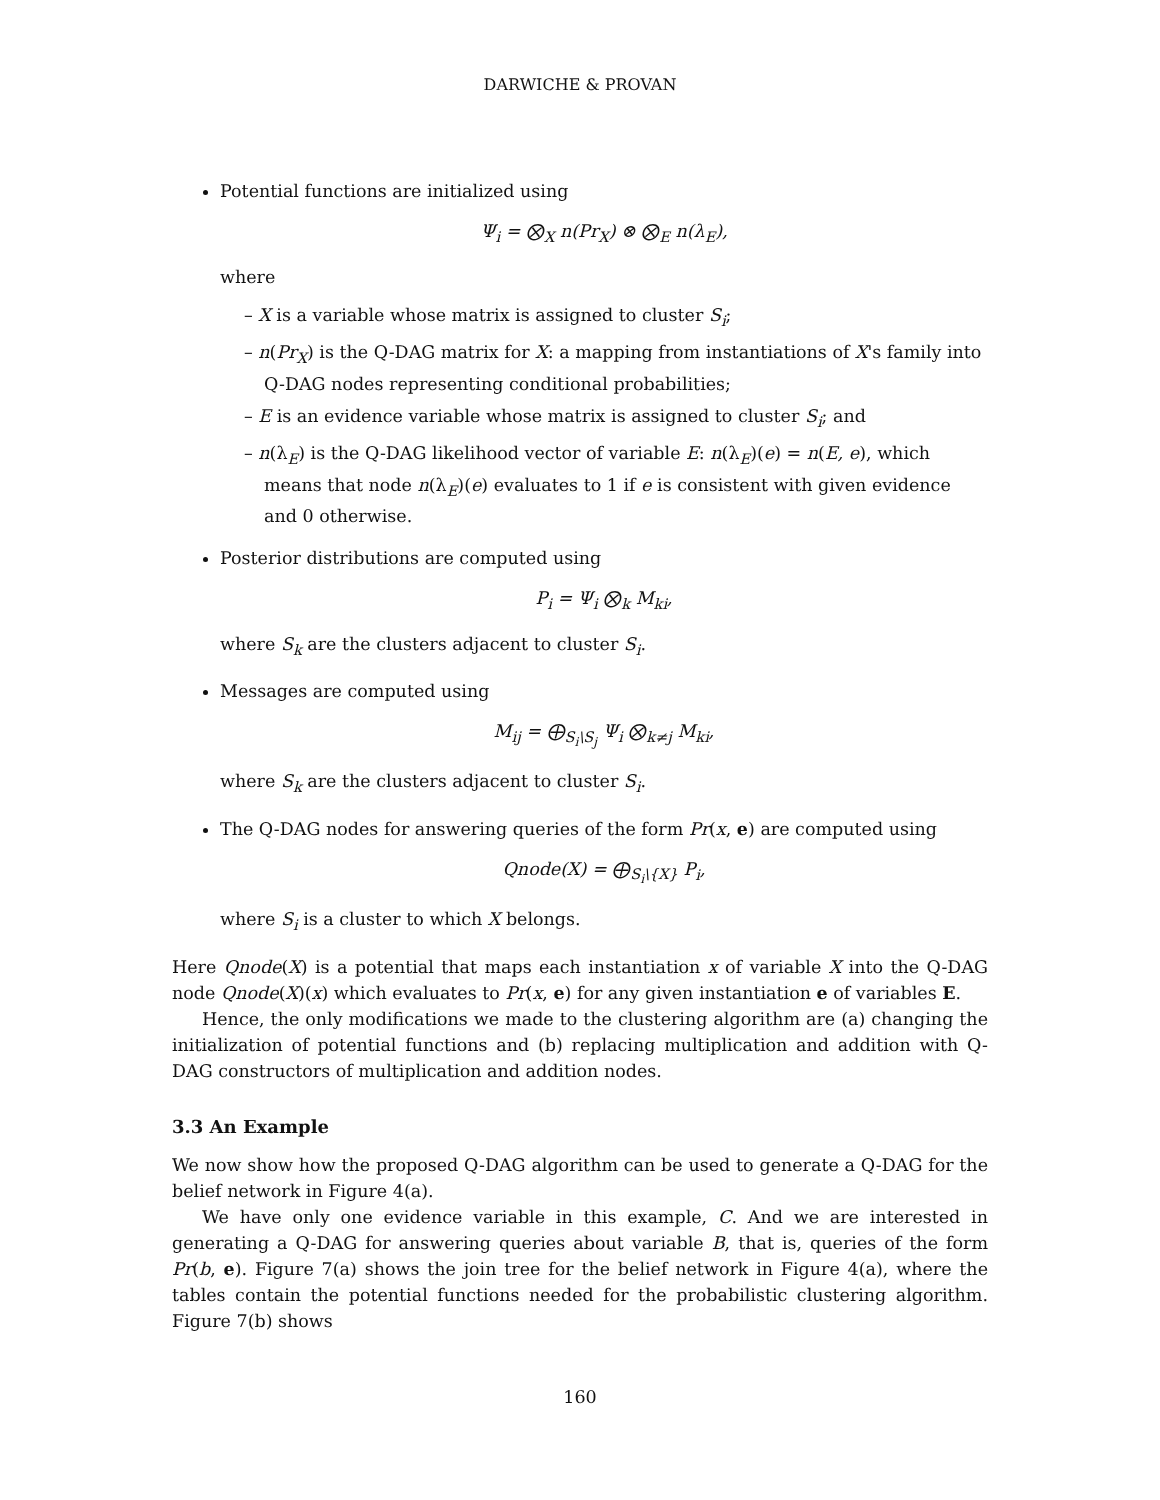DARWICHE & PROVAN
Potential functions are initialized using
Ψ<sub>i</sub> = ⨂<sub>X</sub> n(Pr<sub>X</sub>) ⊗ ⨂<sub>E</sub> n(λ<sub>E</sub>),
where
– X is a variable whose matrix is assigned to cluster S<sub>i</sub>;
– n(Pr<sub>X</sub>) is the Q-DAG matrix for X: a mapping from instantiations of X's family into Q-DAG nodes representing conditional probabilities;
– E is an evidence variable whose matrix is assigned to cluster S<sub>i</sub>; and
– n(λ<sub>E</sub>) is the Q-DAG likelihood vector of variable E: n(λ<sub>E</sub>)(e) = n(E, e), which means that node n(λ<sub>E</sub>)(e) evaluates to 1 if e is consistent with given evidence and 0 otherwise.
Posterior distributions are computed using
P<sub>i</sub> = Ψ<sub>i</sub> ⨂<sub>k</sub> M<sub>ki</sub>,
where S<sub>k</sub> are the clusters adjacent to cluster S<sub>i</sub>.
Messages are computed using
M<sub>ij</sub> = ⨁<sub>S<sub>i</sub>\S<sub>j</sub></sub> Ψ<sub>i</sub> ⨂<sub>k≠j</sub> M<sub>ki</sub>,
where S<sub>k</sub> are the clusters adjacent to cluster S<sub>i</sub>.
The Q-DAG nodes for answering queries of the form Pr(x, e) are computed using
Qnode(X) = ⨁<sub>S<sub>i</sub>\{X}</sub> P<sub>i</sub>,
where S<sub>i</sub> is a cluster to which X belongs.
Here Qnode(X) is a potential that maps each instantiation x of variable X into the Q-DAG node Qnode(X)(x) which evaluates to Pr(x, e) for any given instantiation e of variables E.
Hence, the only modifications we made to the clustering algorithm are (a) changing the initialization of potential functions and (b) replacing multiplication and addition with Q-DAG constructors of multiplication and addition nodes.
3.3 An Example
We now show how the proposed Q-DAG algorithm can be used to generate a Q-DAG for the belief network in Figure 4(a).
We have only one evidence variable in this example, C. And we are interested in generating a Q-DAG for answering queries about variable B, that is, queries of the form Pr(b, e). Figure 7(a) shows the join tree for the belief network in Figure 4(a), where the tables contain the potential functions needed for the probabilistic clustering algorithm. Figure 7(b) shows
160